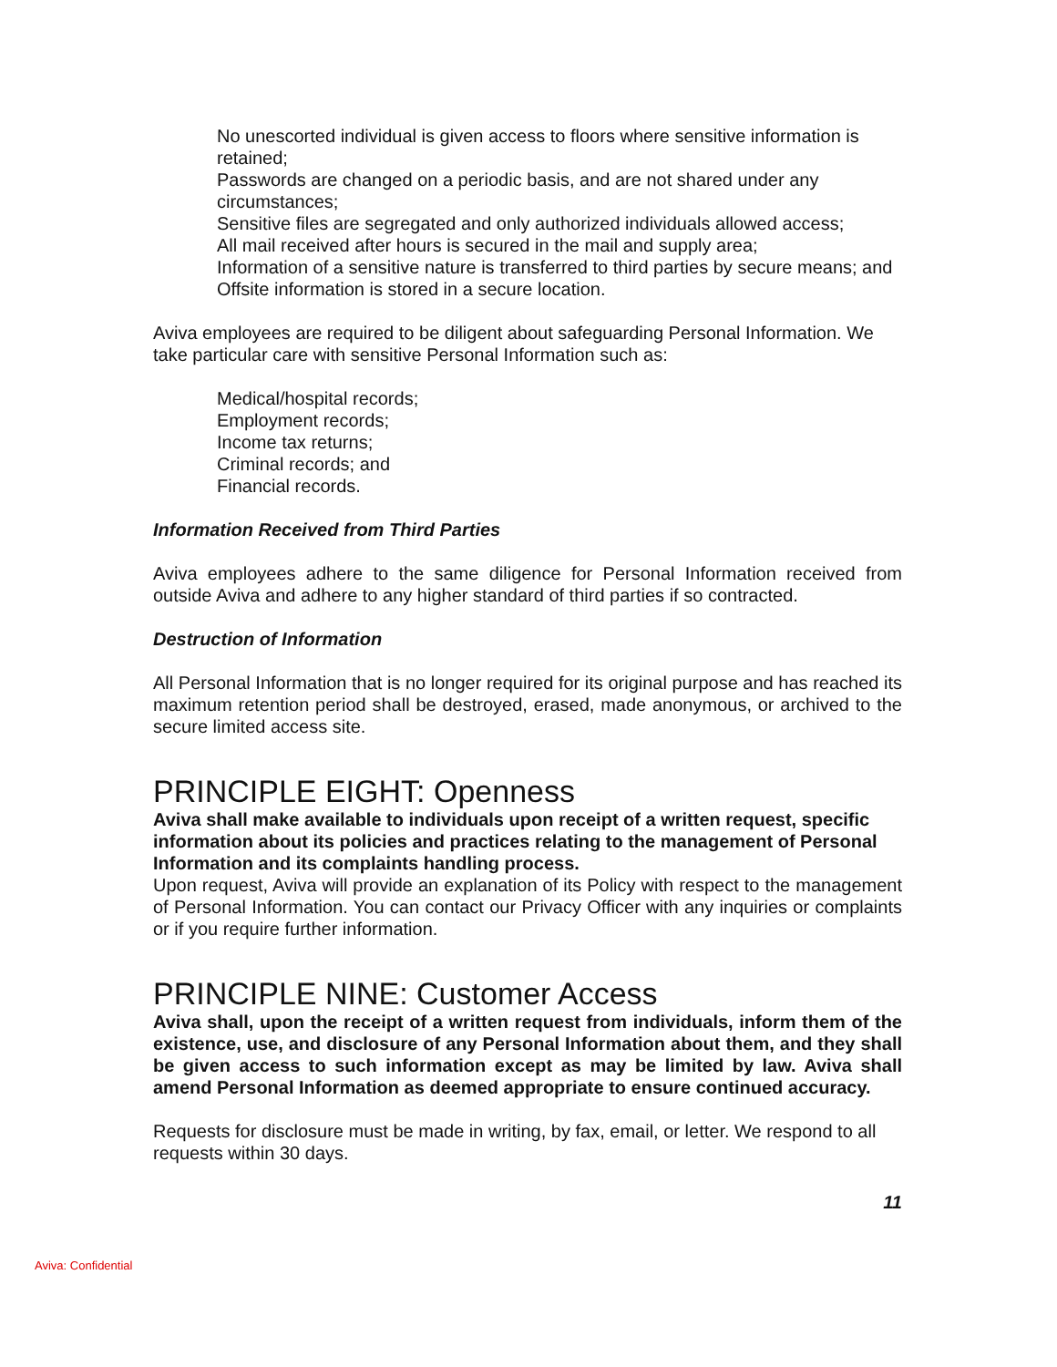No unescorted individual is given access to floors where sensitive information is retained;
Passwords are changed on a periodic basis, and are not shared under any circumstances;
Sensitive files are segregated and only authorized individuals allowed access;
All mail received after hours is secured in the mail and supply area;
Information of a sensitive nature is transferred to third parties by secure means; and
Offsite information is stored in a secure location.
Aviva employees are required to be diligent about safeguarding Personal Information. We take particular care with sensitive Personal Information such as:
Medical/hospital records;
Employment records;
Income tax returns;
Criminal records; and
Financial records.
Information Received from Third Parties
Aviva employees adhere to the same diligence for Personal Information received from outside Aviva and adhere to any higher standard of third parties if so contracted.
Destruction of Information
All Personal Information that is no longer required for its original purpose and has reached its maximum retention period shall be destroyed, erased, made anonymous, or archived to the secure limited access site.
PRINCIPLE EIGHT: Openness
Aviva shall make available to individuals upon receipt of a written request, specific information about its policies and practices relating to the management of Personal Information and its complaints handling process.
Upon request, Aviva will provide an explanation of its Policy with respect to the management of Personal Information. You can contact our Privacy Officer with any inquiries or complaints or if you require further information.
PRINCIPLE NINE: Customer Access
Aviva shall, upon the receipt of a written request from individuals, inform them of the existence, use, and disclosure of any Personal Information about them, and they shall be given access to such information except as may be limited by law. Aviva shall amend Personal Information as deemed appropriate to ensure continued accuracy.
Requests for disclosure must be made in writing, by fax, email, or letter. We respond to all requests within 30 days.
11
Aviva: Confidential